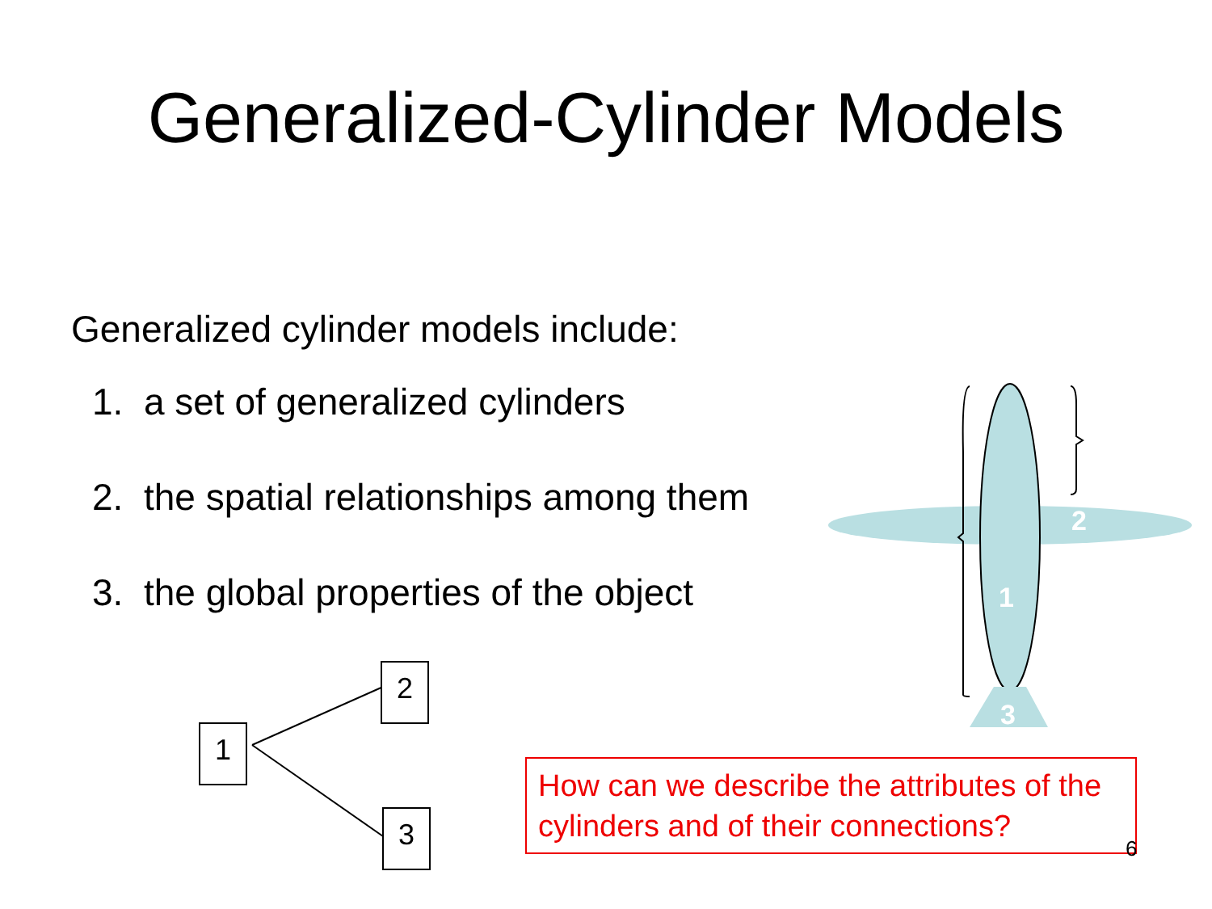Generalized-Cylinder Models
Generalized cylinder models include:
1. a set of generalized cylinders
2. the spatial relationships among them
3. the global properties of the object
2
1
3
1
2
3
How can we describe the attributes of the cylinders and of their connections?
6